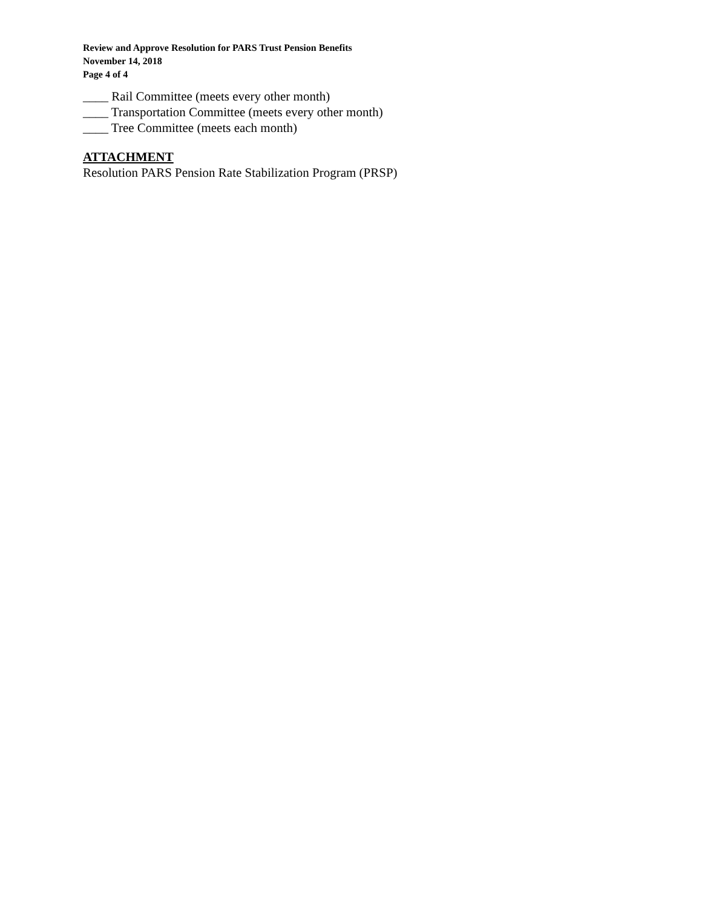Review and Approve Resolution for PARS Trust Pension Benefits
November 14, 2018
Page 4 of 4
____ Rail Committee (meets every other month)
____ Transportation Committee (meets every other month)
____ Tree Committee (meets each month)
ATTACHMENT
Resolution PARS Pension Rate Stabilization Program (PRSP)